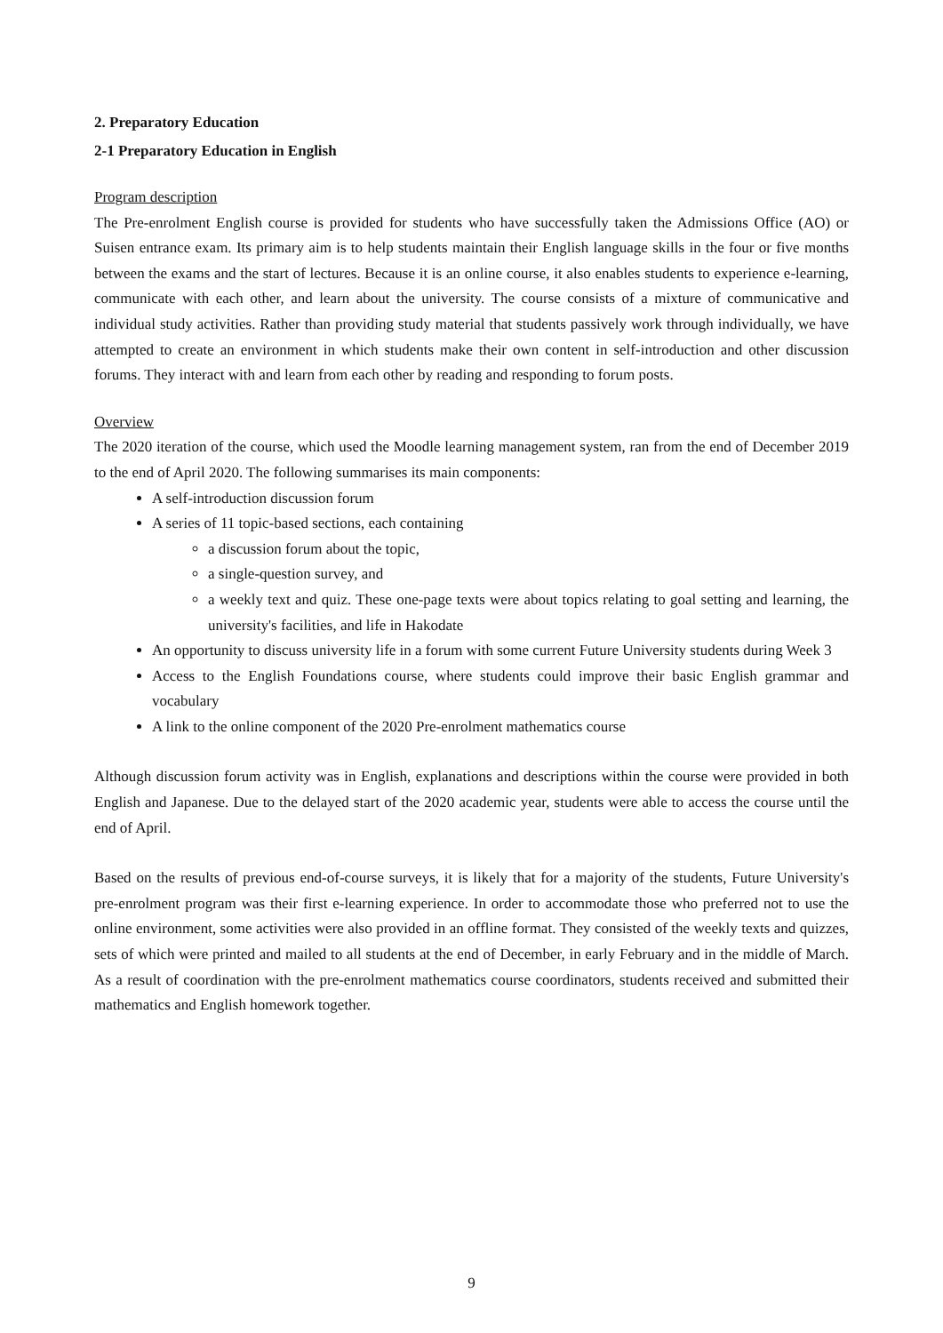2. Preparatory Education
2-1 Preparatory Education in English
Program description
The Pre-enrolment English course is provided for students who have successfully taken the Admissions Office (AO) or Suisen entrance exam. Its primary aim is to help students maintain their English language skills in the four or five months between the exams and the start of lectures. Because it is an online course, it also enables students to experience e-learning, communicate with each other, and learn about the university. The course consists of a mixture of communicative and individual study activities. Rather than providing study material that students passively work through individually, we have attempted to create an environment in which students make their own content in self-introduction and other discussion forums. They interact with and learn from each other by reading and responding to forum posts.
Overview
The 2020 iteration of the course, which used the Moodle learning management system, ran from the end of December 2019 to the end of April 2020. The following summarises its main components:
A self-introduction discussion forum
A series of 11 topic-based sections, each containing
a discussion forum about the topic,
a single-question survey, and
a weekly text and quiz. These one-page texts were about topics relating to goal setting and learning, the university's facilities, and life in Hakodate
An opportunity to discuss university life in a forum with some current Future University students during Week 3
Access to the English Foundations course, where students could improve their basic English grammar and vocabulary
A link to the online component of the 2020 Pre-enrolment mathematics course
Although discussion forum activity was in English, explanations and descriptions within the course were provided in both English and Japanese. Due to the delayed start of the 2020 academic year, students were able to access the course until the end of April.
Based on the results of previous end-of-course surveys, it is likely that for a majority of the students, Future University's pre-enrolment program was their first e-learning experience. In order to accommodate those who preferred not to use the online environment, some activities were also provided in an offline format. They consisted of the weekly texts and quizzes, sets of which were printed and mailed to all students at the end of December, in early February and in the middle of March. As a result of coordination with the pre-enrolment mathematics course coordinators, students received and submitted their mathematics and English homework together.
9